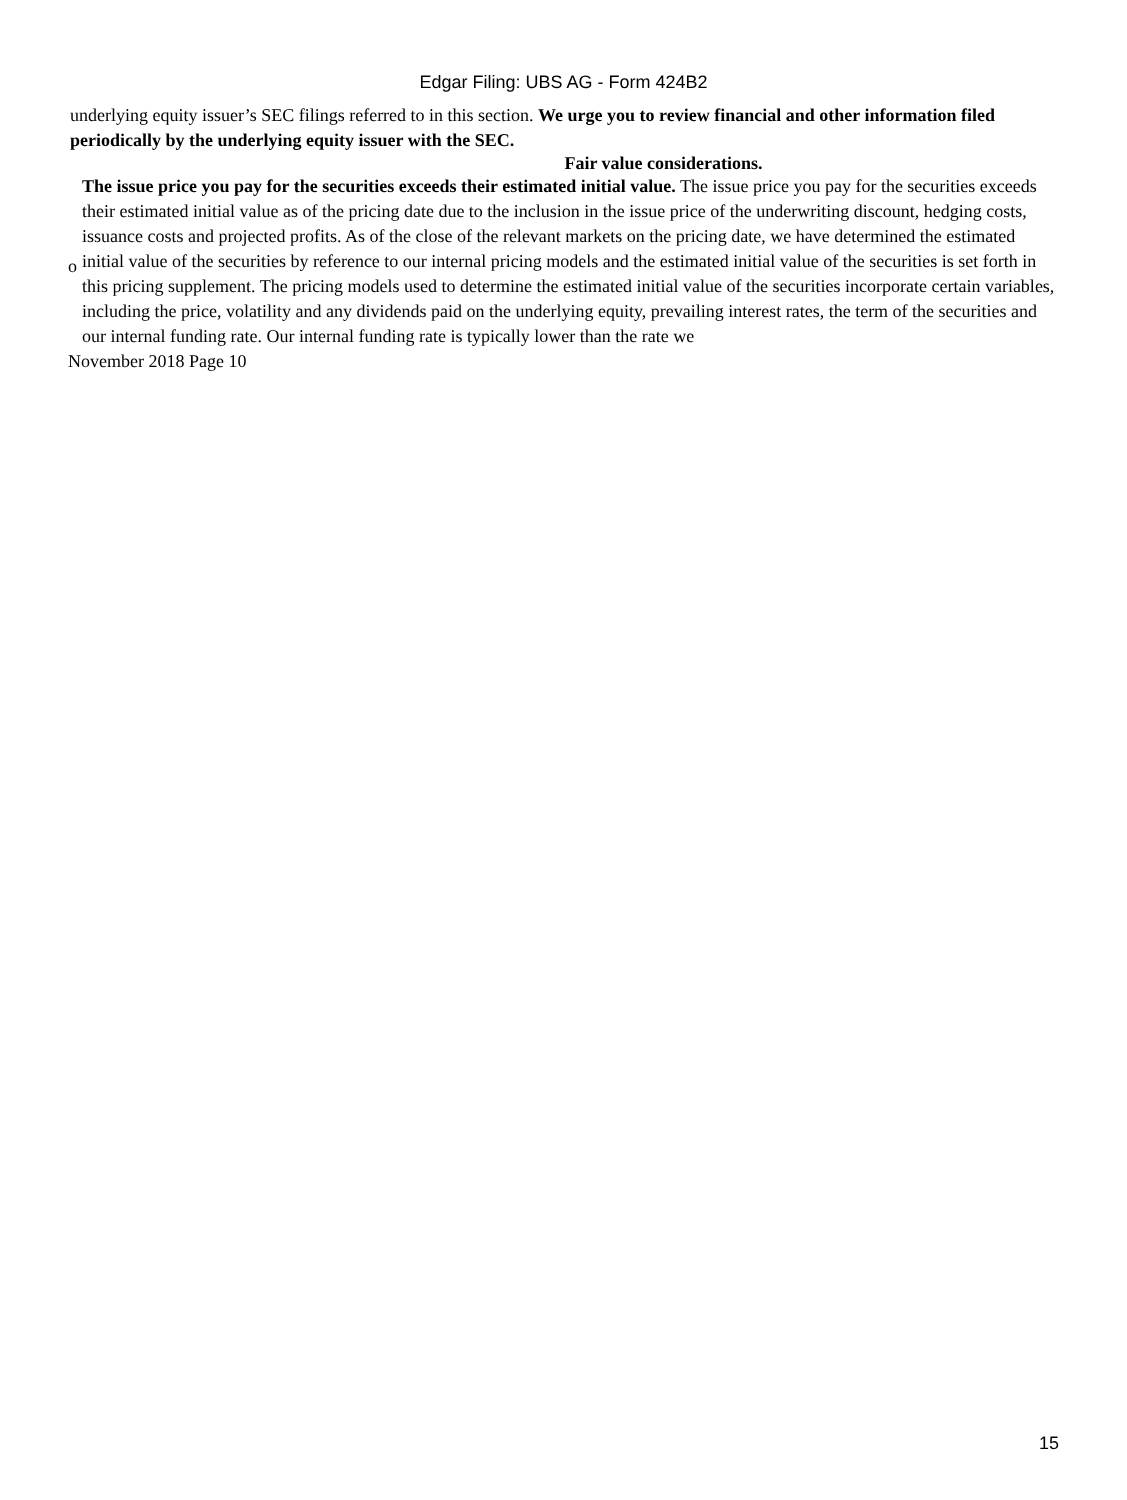Edgar Filing: UBS AG - Form 424B2
underlying equity issuer’s SEC filings referred to in this section. We urge you to review financial and other information filed periodically by the underlying equity issuer with the SEC.
Fair value considerations.
o
The issue price you pay for the securities exceeds their estimated initial value. The issue price you pay for the securities exceeds their estimated initial value as of the pricing date due to the inclusion in the issue price of the underwriting discount, hedging costs, issuance costs and projected profits. As of the close of the relevant markets on the pricing date, we have determined the estimated initial value of the securities by reference to our internal pricing models and the estimated initial value of the securities is set forth in this pricing supplement. The pricing models used to determine the estimated initial value of the securities incorporate certain variables, including the price, volatility and any dividends paid on the underlying equity, prevailing interest rates, the term of the securities and our internal funding rate. Our internal funding rate is typically lower than the rate we
November 2018 Page 10
15